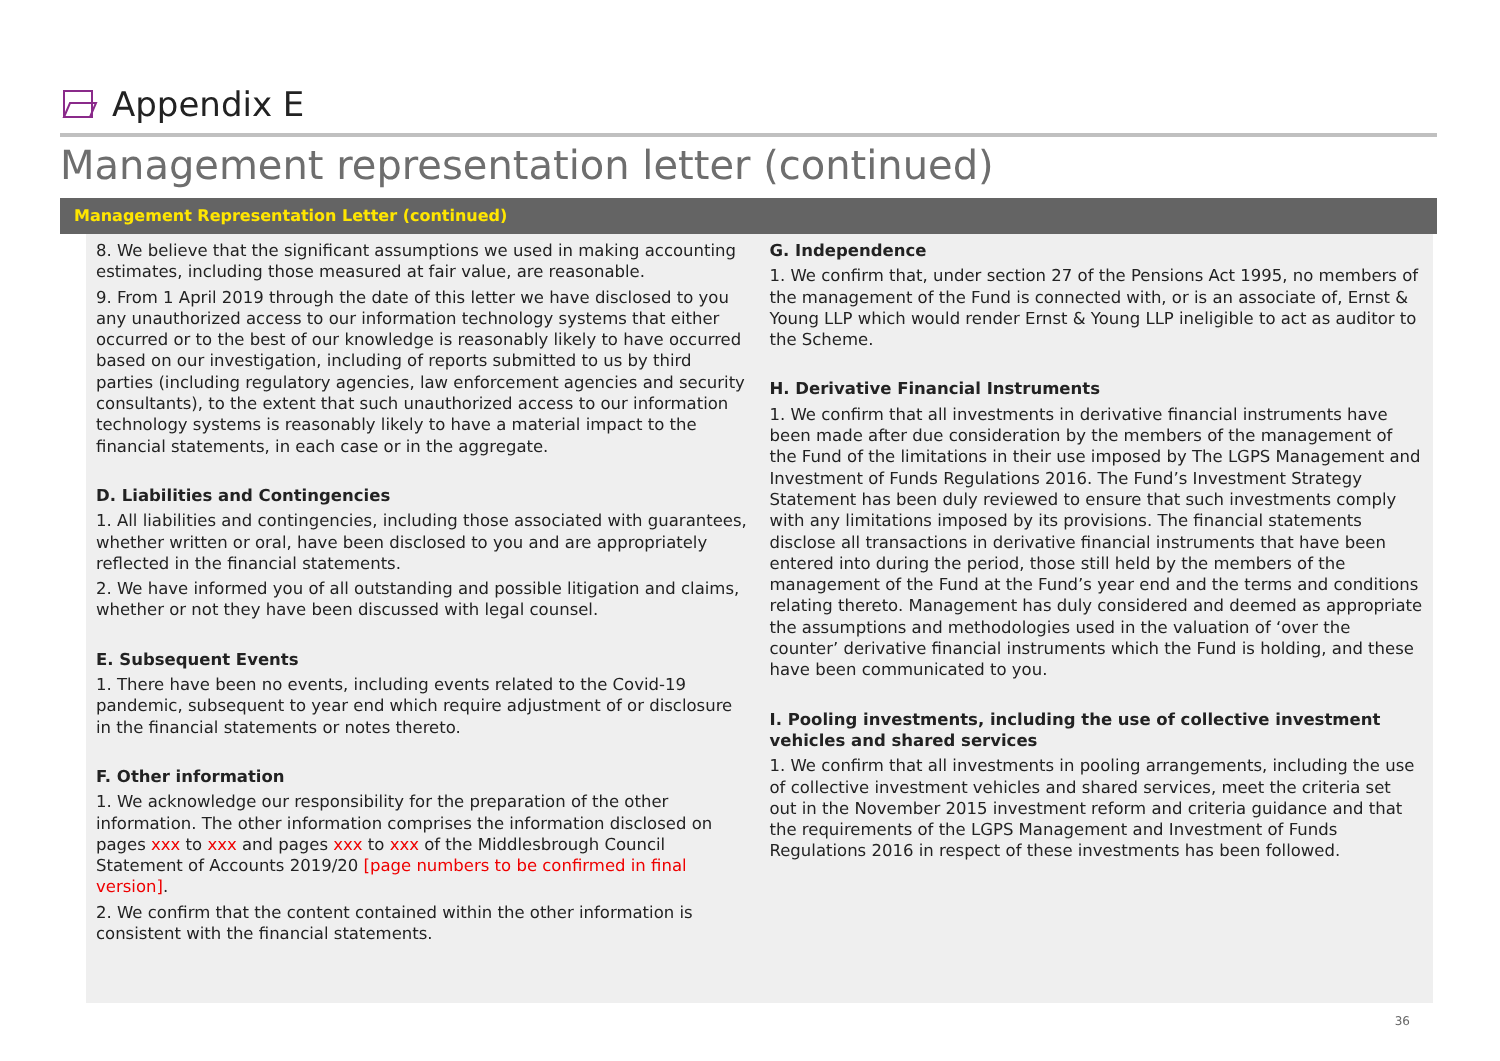Appendix E
Management representation letter (continued)
Management Representation Letter (continued)
8. We believe that the significant assumptions we used in making accounting estimates, including those measured at fair value, are reasonable.
9. From 1 April 2019 through the date of this letter we have disclosed to you any unauthorized access to our information technology systems that either occurred or to the best of our knowledge is reasonably likely to have occurred based on our investigation, including of reports submitted to us by third parties (including regulatory agencies, law enforcement agencies and security consultants), to the extent that such unauthorized access to our information technology systems is reasonably likely to have a material impact to the financial statements, in each case or in the aggregate.
D. Liabilities and Contingencies
1. All liabilities and contingencies, including those associated with guarantees, whether written or oral, have been disclosed to you and are appropriately reflected in the financial statements.
2. We have informed you of all outstanding and possible litigation and claims, whether or not they have been discussed with legal counsel.
E. Subsequent Events
1. There have been no events, including events related to the Covid-19 pandemic, subsequent to year end which require adjustment of or disclosure in the financial statements or notes thereto.
F. Other information
1. We acknowledge our responsibility for the preparation of the other information. The other information comprises the information disclosed on pages xxx to xxx and pages xxx to xxx of the Middlesbrough Council Statement of Accounts 2019/20 [page numbers to be confirmed in final version].
2. We confirm that the content contained within the other information is consistent with the financial statements.
G. Independence
1. We confirm that, under section 27 of the Pensions Act 1995, no members of the management of the Fund is connected with, or is an associate of, Ernst & Young LLP which would render Ernst & Young LLP ineligible to act as auditor to the Scheme.
H. Derivative Financial Instruments
1. We confirm that all investments in derivative financial instruments have been made after due consideration by the members of the management of the Fund of the limitations in their use imposed by The LGPS Management and Investment of Funds Regulations 2016. The Fund’s Investment Strategy Statement has been duly reviewed to ensure that such investments comply with any limitations imposed by its provisions. The financial statements disclose all transactions in derivative financial instruments that have been entered into during the period, those still held by the members of the management of the Fund at the Fund’s year end and the terms and conditions relating thereto. Management has duly considered and deemed as appropriate the assumptions and methodologies used in the valuation of ‘over the counter’ derivative financial instruments which the Fund is holding, and these have been communicated to you.
I. Pooling investments, including the use of collective investment vehicles and shared services
1. We confirm that all investments in pooling arrangements, including the use of collective investment vehicles and shared services, meet the criteria set out in the November 2015 investment reform and criteria guidance and that the requirements of the LGPS Management and Investment of Funds Regulations 2016 in respect of these investments has been followed.
36